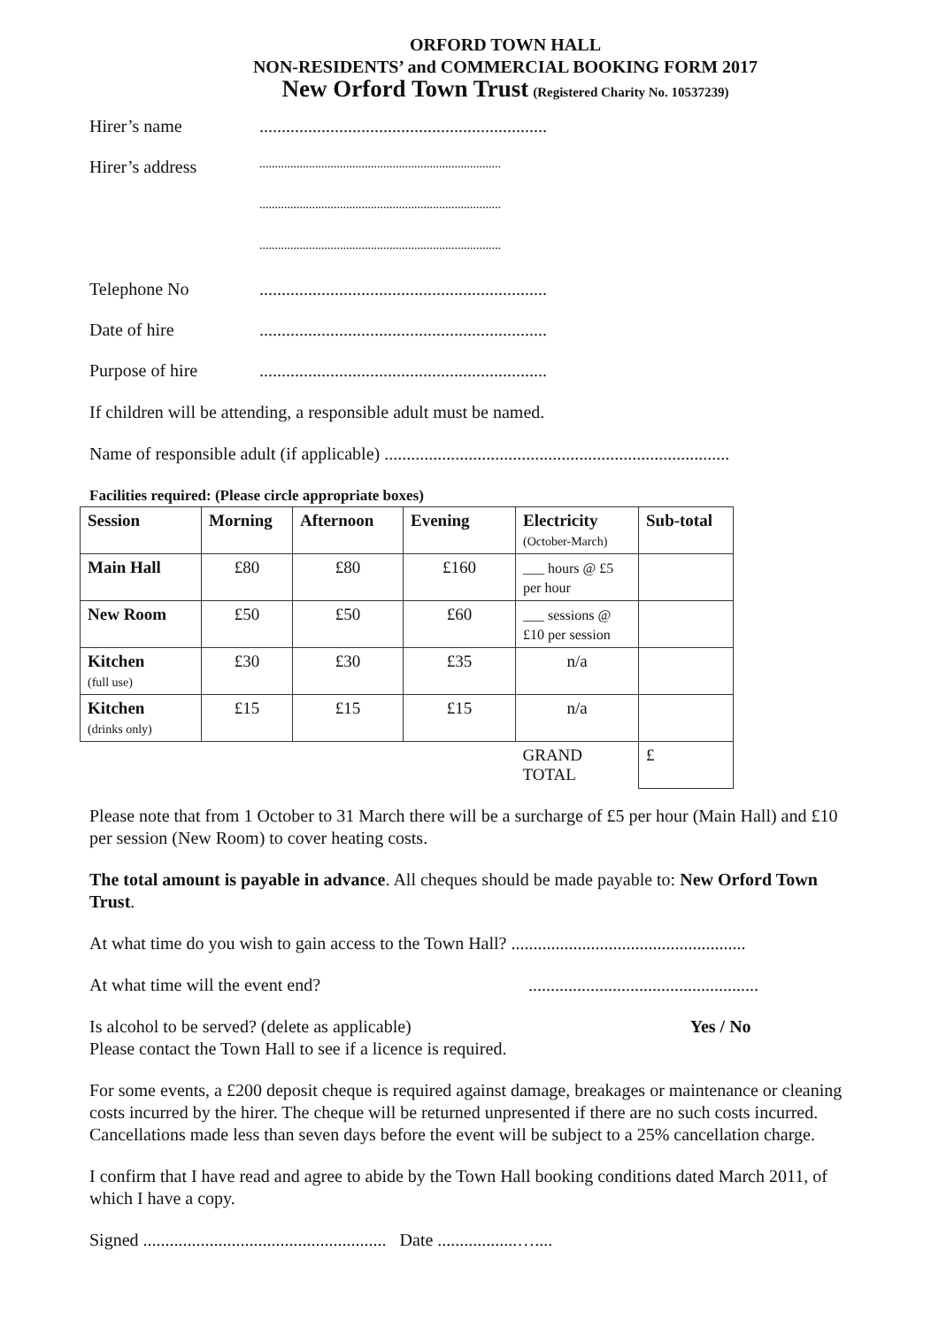ORFORD TOWN HALL
NON-RESIDENTS’ and COMMERCIAL BOOKING FORM 2017
New Orford Town Trust (Registered Charity No. 10537239)
Hirer’s name.................................................................
Hirer’s address..............................................................................
..............................................................................
..............................................................................
Telephone No.................................................................
Date of hire.................................................................
Purpose of hire.................................................................
If children will be attending, a responsible adult must be named.
Name of responsible adult (if applicable) ..............................................................................
Facilities required: (Please circle appropriate boxes)
| Session | Morning | Afternoon | Evening | Electricity (October-March) | Sub-total |
| --- | --- | --- | --- | --- | --- |
| Main Hall | £80 | £80 | £160 | ___ hours @ £5 per hour | |
| New Room | £50 | £50 | £60 | ___ sessions @ £10 per session | |
| Kitchen (full use) | £30 | £30 | £35 | n/a | |
| Kitchen (drinks only) | £15 | £15 | £15 | n/a | |
| | | | | GRAND TOTAL | £ |
Please note that from 1 October to 31 March there will be a surcharge of £5 per hour (Main Hall) and £10 per session (New Room) to cover heating costs.
The total amount is payable in advance. All cheques should be made payable to: New Orford Town Trust.
At what time do you wish to gain access to the Town Hall? .....................................................
At what time will the event end? ....................................................
Is alcohol to be served? (delete as applicable) Yes / No
Please contact the Town Hall to see if a licence is required.
For some events, a £200 deposit cheque is required against damage, breakages or maintenance or cleaning costs incurred by the hirer. The cheque will be returned unpresented if there are no such costs incurred. Cancellations made less than seven days before the event will be subject to a 25% cancellation charge.
I confirm that I have read and agree to abide by the Town Hall booking conditions dated March 2011, of which I have a copy.
Signed ....................................................... Date ..................…....